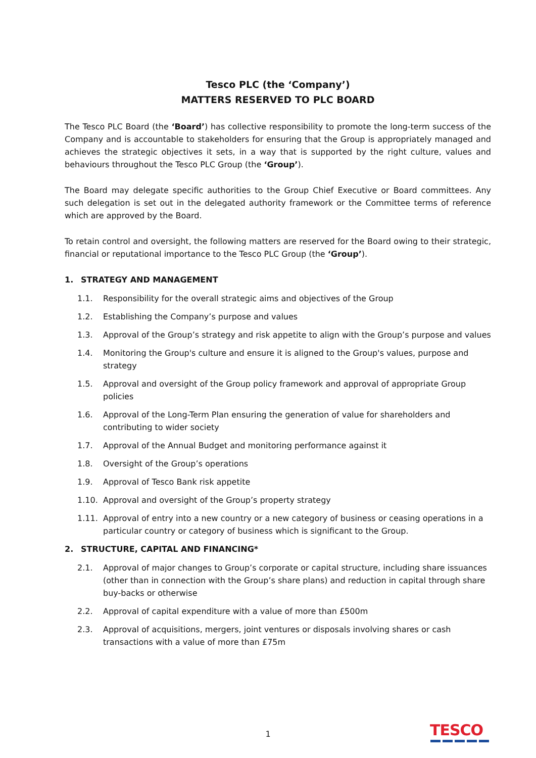Tesco PLC (the ‘Company’)
MATTERS RESERVED TO PLC BOARD
The Tesco PLC Board (the ‘Board’) has collective responsibility to promote the long-term success of the Company and is accountable to stakeholders for ensuring that the Group is appropriately managed and achieves the strategic objectives it sets, in a way that is supported by the right culture, values and behaviours throughout the Tesco PLC Group (the ‘Group’).
The Board may delegate specific authorities to the Group Chief Executive or Board committees. Any such delegation is set out in the delegated authority framework or the Committee terms of reference which are approved by the Board.
To retain control and oversight, the following matters are reserved for the Board owing to their strategic, financial or reputational importance to the Tesco PLC Group (the ‘Group’).
1. STRATEGY AND MANAGEMENT
1.1. Responsibility for the overall strategic aims and objectives of the Group
1.2. Establishing the Company’s purpose and values
1.3. Approval of the Group’s strategy and risk appetite to align with the Group’s purpose and values
1.4. Monitoring the Group's culture and ensure it is aligned to the Group's values, purpose and strategy
1.5. Approval and oversight of the Group policy framework and approval of appropriate Group policies
1.6. Approval of the Long-Term Plan ensuring the generation of value for shareholders and contributing to wider society
1.7. Approval of the Annual Budget and monitoring performance against it
1.8. Oversight of the Group’s operations
1.9. Approval of Tesco Bank risk appetite
1.10. Approval and oversight of the Group’s property strategy
1.11. Approval of entry into a new country or a new category of business or ceasing operations in a particular country or category of business which is significant to the Group.
2. STRUCTURE, CAPITAL AND FINANCING*
2.1. Approval of major changes to Group’s corporate or capital structure, including share issuances (other than in connection with the Group’s share plans) and reduction in capital through share buy-backs or otherwise
2.2. Approval of capital expenditure with a value of more than £500m
2.3. Approval of acquisitions, mergers, joint ventures or disposals involving shares or cash transactions with a value of more than £75m
1 TESCO